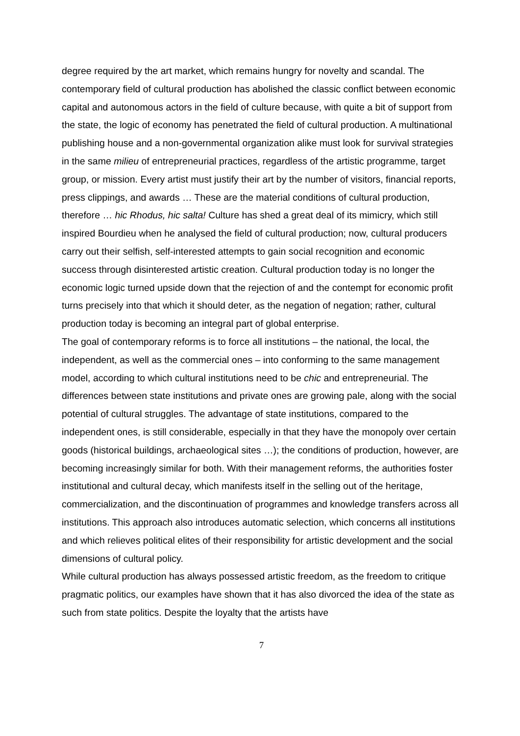degree required by the art market, which remains hungry for novelty and scandal. The contemporary field of cultural production has abolished the classic conflict between economic capital and autonomous actors in the field of culture because, with quite a bit of support from the state, the logic of economy has penetrated the field of cultural production. A multinational publishing house and a non-governmental organization alike must look for survival strategies in the same milieu of entrepreneurial practices, regardless of the artistic programme, target group, or mission. Every artist must justify their art by the number of visitors, financial reports, press clippings, and awards … These are the material conditions of cultural production, therefore … hic Rhodus, hic salta! Culture has shed a great deal of its mimicry, which still inspired Bourdieu when he analysed the field of cultural production; now, cultural producers carry out their selfish, self-interested attempts to gain social recognition and economic success through disinterested artistic creation. Cultural production today is no longer the economic logic turned upside down that the rejection of and the contempt for economic profit turns precisely into that which it should deter, as the negation of negation; rather, cultural production today is becoming an integral part of global enterprise.
The goal of contemporary reforms is to force all institutions – the national, the local, the independent, as well as the commercial ones – into conforming to the same management model, according to which cultural institutions need to be chic and entrepreneurial. The differences between state institutions and private ones are growing pale, along with the social potential of cultural struggles. The advantage of state institutions, compared to the independent ones, is still considerable, especially in that they have the monopoly over certain goods (historical buildings, archaeological sites …); the conditions of production, however, are becoming increasingly similar for both. With their management reforms, the authorities foster institutional and cultural decay, which manifests itself in the selling out of the heritage, commercialization, and the discontinuation of programmes and knowledge transfers across all institutions. This approach also introduces automatic selection, which concerns all institutions and which relieves political elites of their responsibility for artistic development and the social dimensions of cultural policy.
While cultural production has always possessed artistic freedom, as the freedom to critique pragmatic politics, our examples have shown that it has also divorced the idea of the state as such from state politics. Despite the loyalty that the artists have
7